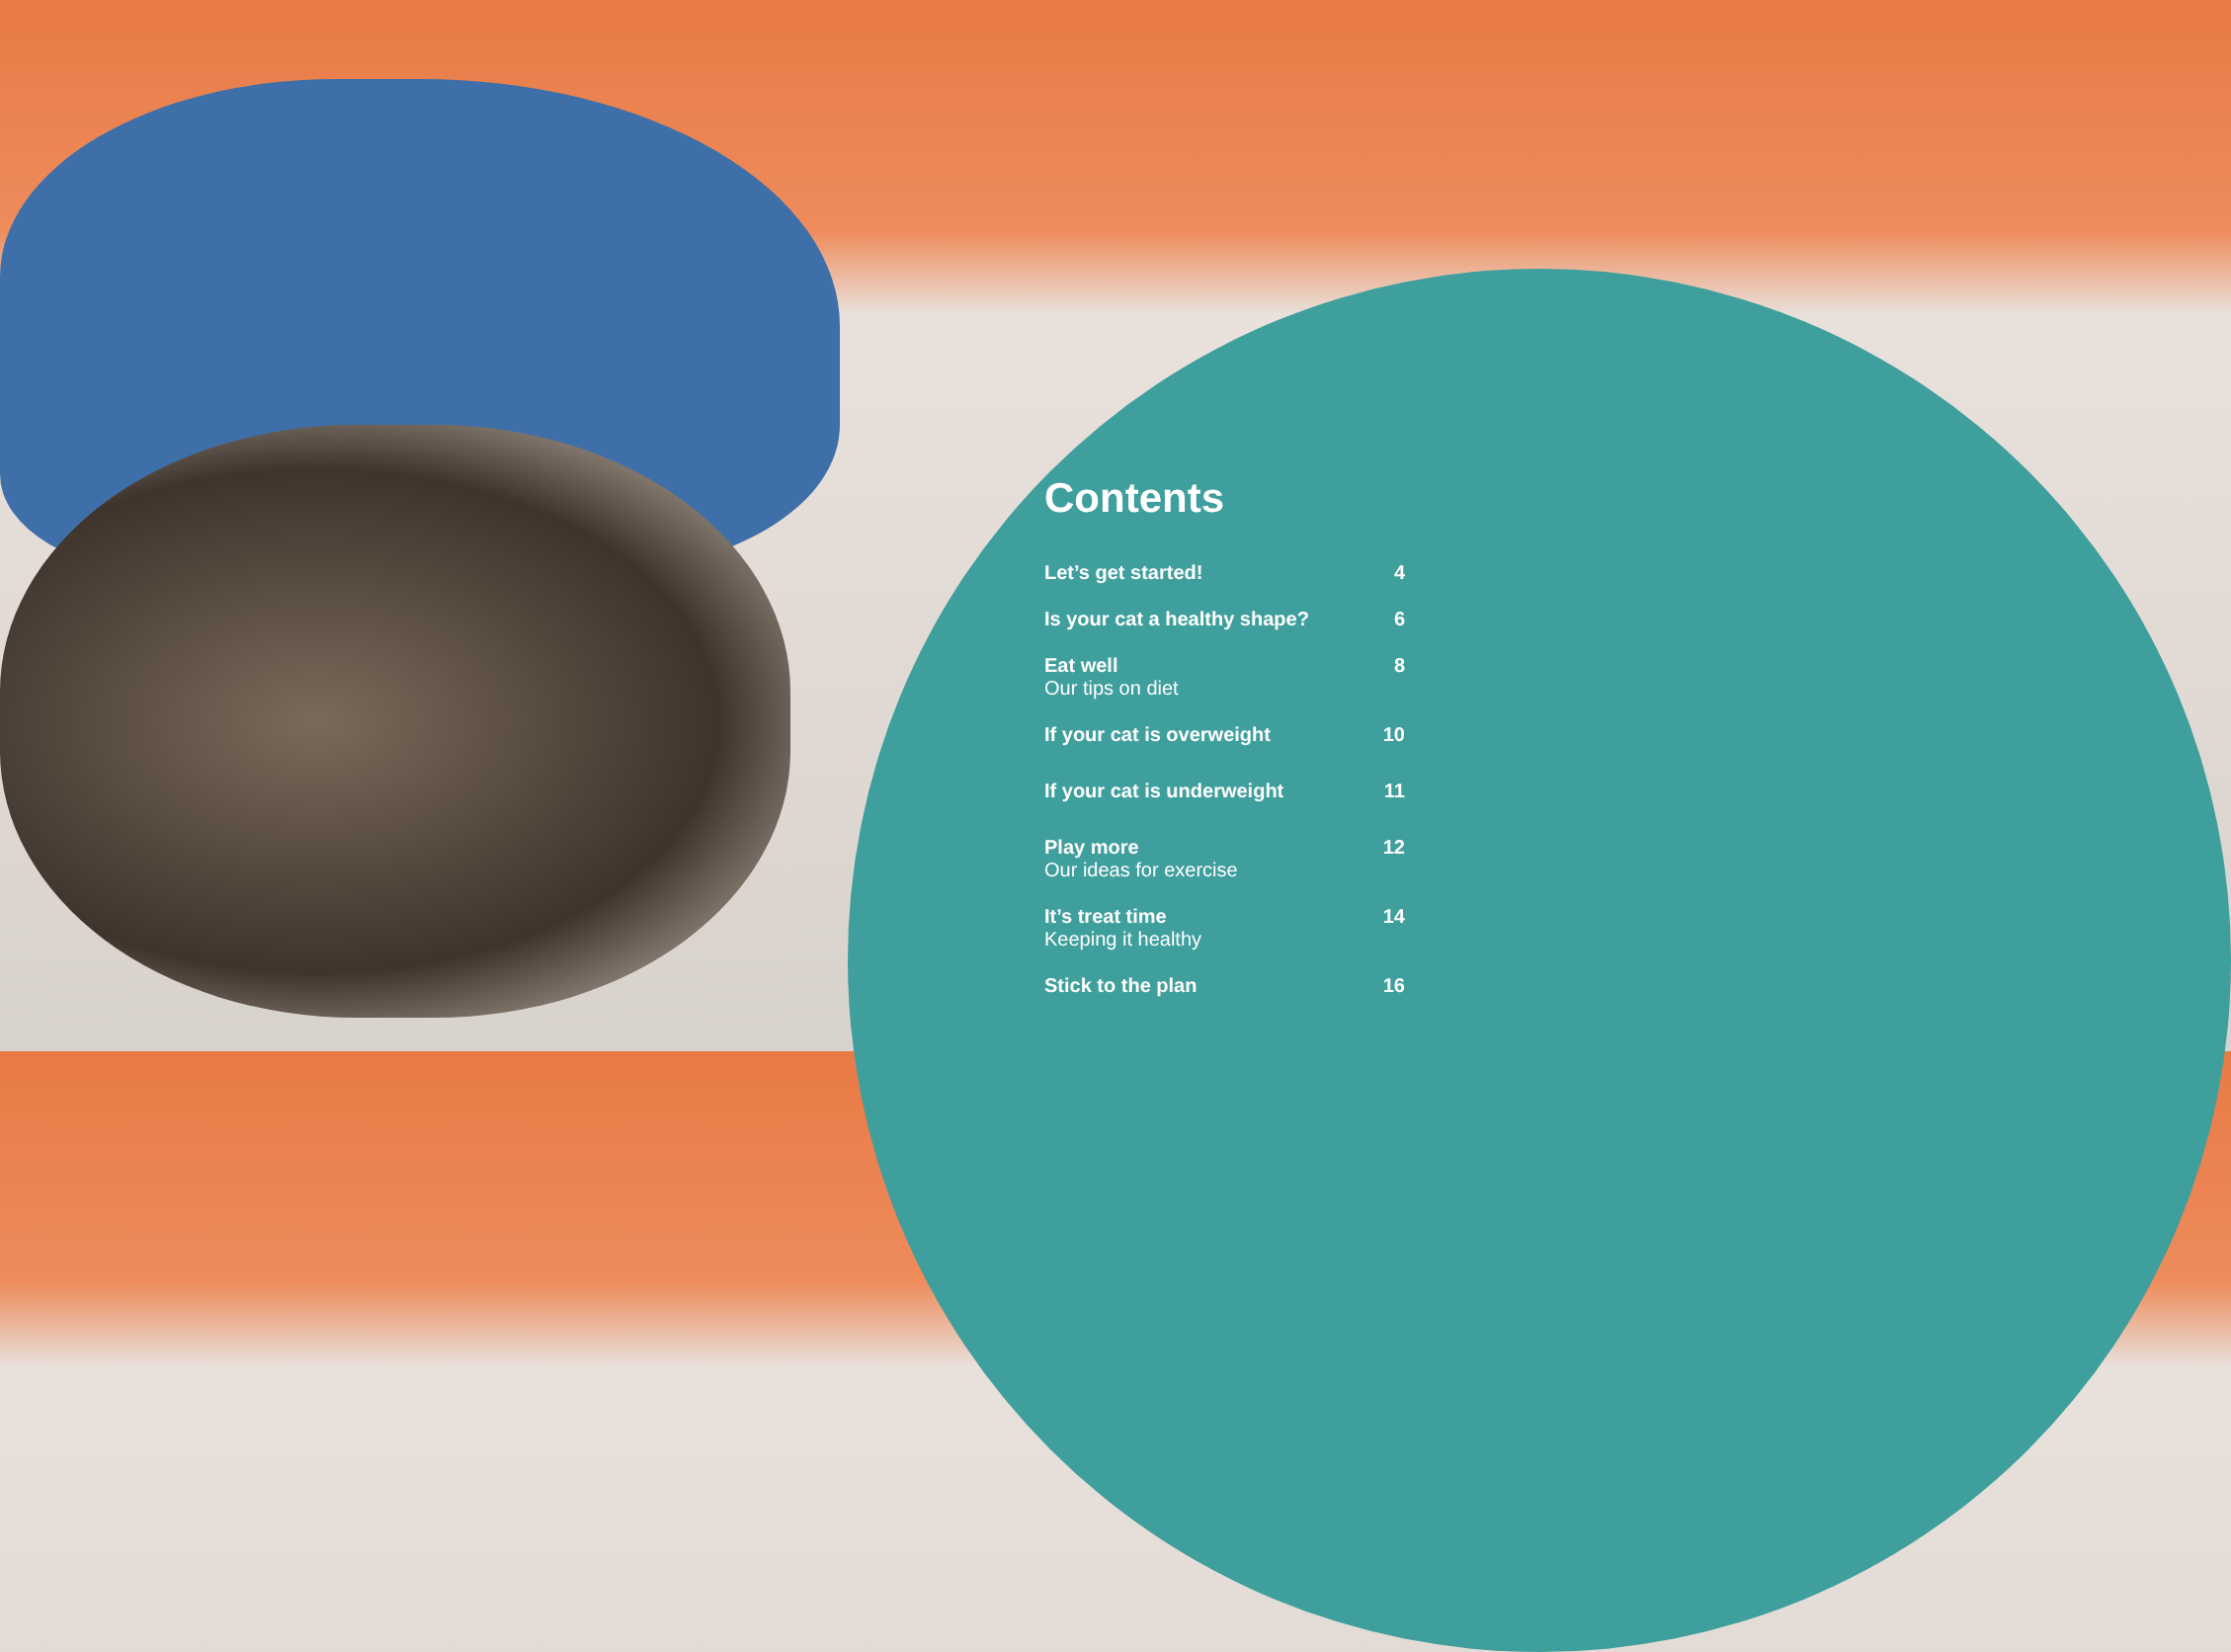Contents
Let’s get started! 4
Is your cat a healthy shape? 6
Eat well
Our tips on diet
8
If your cat is overweight 10
If your cat is underweight 11
Play more
Our ideas for exercise
12
It’s treat time
Keeping it healthy
14
Stick to the plan 16